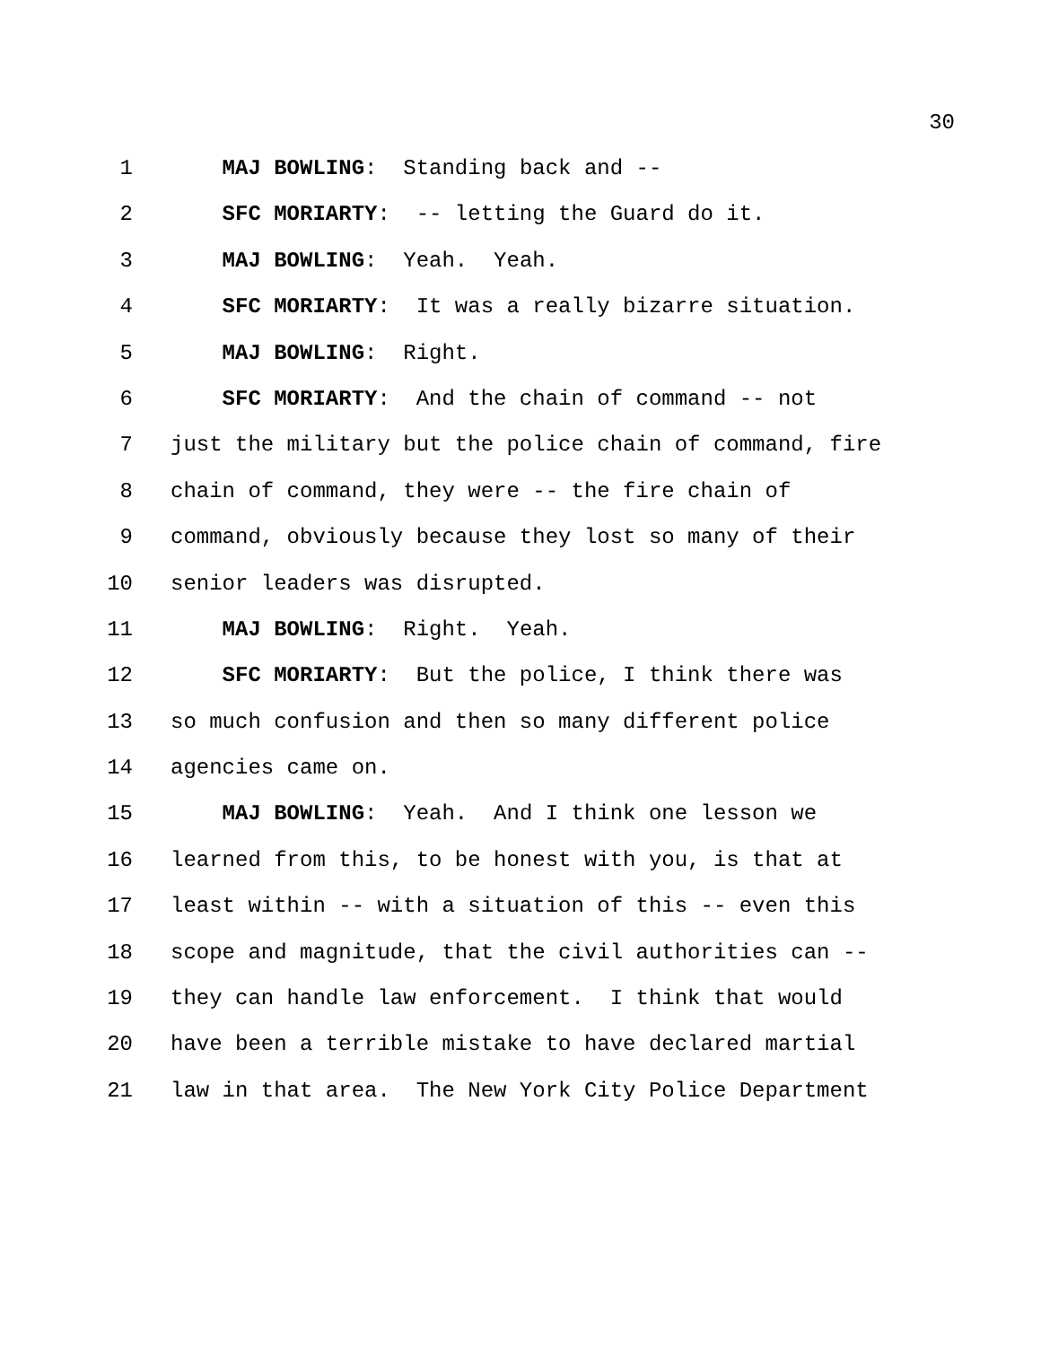30
1 MAJ BOWLING: Standing back and --
2 SFC MORIARTY: -- letting the Guard do it.
3 MAJ BOWLING: Yeah. Yeah.
4 SFC MORIARTY: It was a really bizarre situation.
5 MAJ BOWLING: Right.
6 SFC MORIARTY: And the chain of command -- not
7 just the military but the police chain of command, fire
8 chain of command, they were -- the fire chain of
9 command, obviously because they lost so many of their
10 senior leaders was disrupted.
11 MAJ BOWLING: Right. Yeah.
12 SFC MORIARTY: But the police, I think there was
13 so much confusion and then so many different police
14 agencies came on.
15 MAJ BOWLING: Yeah. And I think one lesson we
16 learned from this, to be honest with you, is that at
17 least within -- with a situation of this -- even this
18 scope and magnitude, that the civil authorities can --
19 they can handle law enforcement. I think that would
20 have been a terrible mistake to have declared martial
21 law in that area. The New York City Police Department